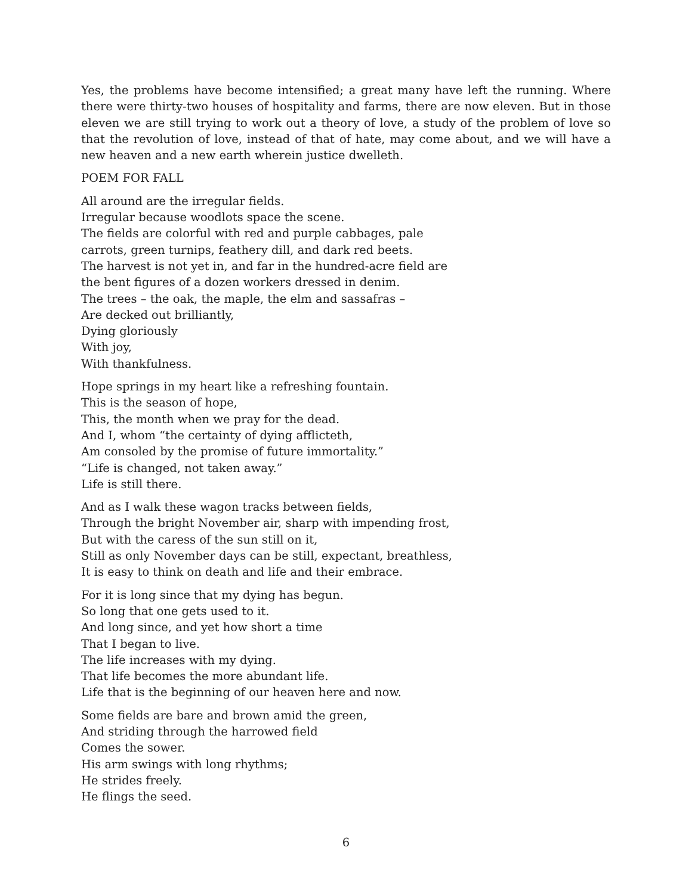Yes, the problems have become intensified; a great many have left the running. Where there were thirty-two houses of hospitality and farms, there are now eleven. But in those eleven we are still trying to work out a theory of love, a study of the problem of love so that the revolution of love, instead of that of hate, may come about, and we will have a new heaven and a new earth wherein justice dwelleth.
POEM FOR FALL
All around are the irregular fields.
Irregular because woodlots space the scene.
The fields are colorful with red and purple cabbages, pale
carrots, green turnips, feathery dill, and dark red beets.
The harvest is not yet in, and far in the hundred-acre field are
the bent figures of a dozen workers dressed in denim.
The trees – the oak, the maple, the elm and sassafras –
Are decked out brilliantly,
Dying gloriously
With joy,
With thankfulness.
Hope springs in my heart like a refreshing fountain.
This is the season of hope,
This, the month when we pray for the dead.
And I, whom “the certainty of dying afflicteth,
Am consoled by the promise of future immortality.”
“Life is changed, not taken away.”
Life is still there.
And as I walk these wagon tracks between fields,
Through the bright November air, sharp with impending frost,
But with the caress of the sun still on it,
Still as only November days can be still, expectant, breathless,
It is easy to think on death and life and their embrace.
For it is long since that my dying has begun.
So long that one gets used to it.
And long since, and yet how short a time
That I began to live.
The life increases with my dying.
That life becomes the more abundant life.
Life that is the beginning of our heaven here and now.
Some fields are bare and brown amid the green,
And striding through the harrowed field
Comes the sower.
His arm swings with long rhythms;
He strides freely.
He flings the seed.
6